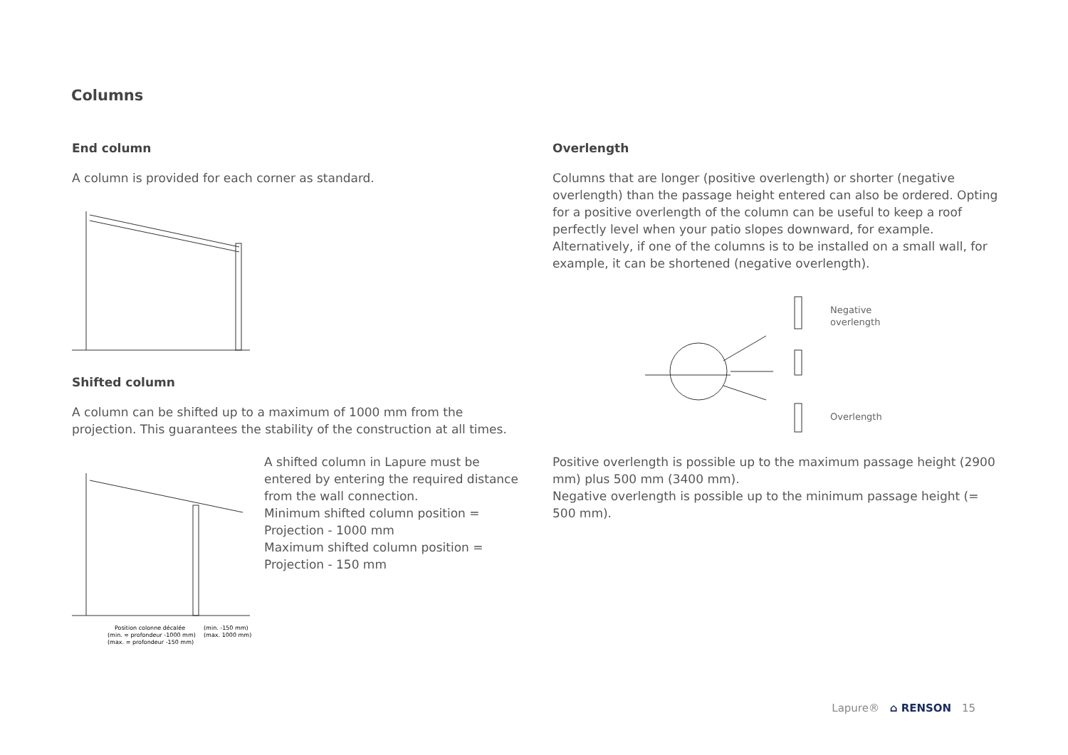Columns
End column
A column is provided for each corner as standard.
Shifted column
A column can be shifted up to a maximum of 1000 mm from the projection. This guarantees the stability of the construction at all times.
Position colonne décalée
(min. = profondeur -1000 mm)
(max. = profondeur -150 mm)
(min. -150 mm)
(max. 1000 mm)
A shifted column in Lapure must be entered by entering the required distance from the wall connection.
Minimum shifted column position = Projection - 1000 mm
Maximum shifted column position = Projection - 150 mm
Overlength
Columns that are longer (positive overlength) or shorter (negative overlength) than the passage height entered can also be ordered. Opting for a positive overlength of the column can be useful to keep a roof perfectly level when your patio slopes downward, for example. Alternatively, if one of the columns is to be installed on a small wall, for example, it can be shortened (negative overlength).
Negative
overlength
Overlength
Positive overlength is possible up to the maximum passage height (2900 mm) plus 500 mm (3400 mm).
Negative overlength is possible up to the minimum passage height (= 500 mm).
Lapure® ⌂ RENSON 15